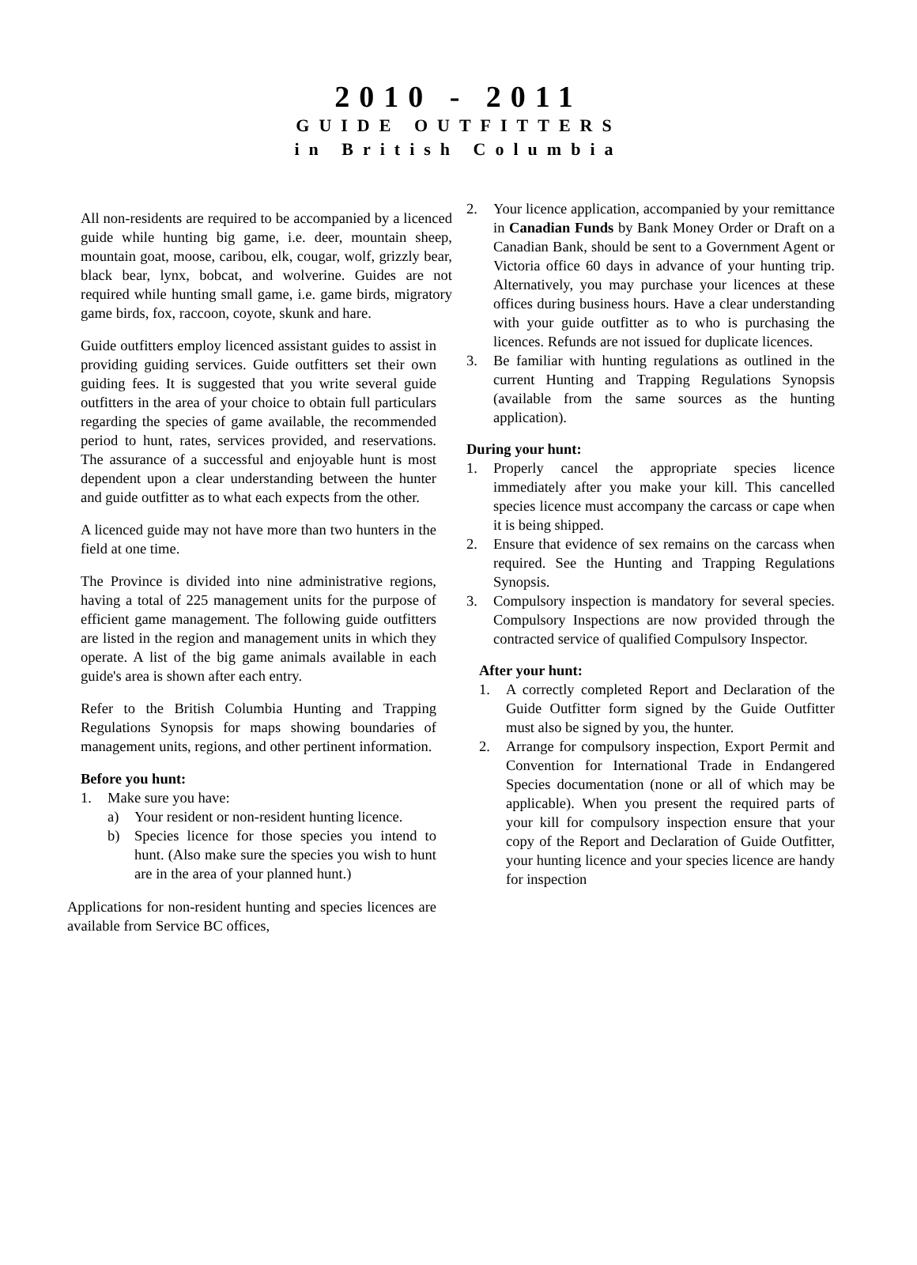2010 - 2011
GUIDE OUTFITTERS
in British Columbia
All non-residents are required to be accompanied by a licenced guide while hunting big game, i.e. deer, mountain sheep, mountain goat, moose, caribou, elk, cougar, wolf, grizzly bear, black bear, lynx, bobcat, and wolverine. Guides are not required while hunting small game, i.e. game birds, migratory game birds, fox, raccoon, coyote, skunk and hare.
Guide outfitters employ licenced assistant guides to assist in providing guiding services. Guide outfitters set their own guiding fees. It is suggested that you write several guide outfitters in the area of your choice to obtain full particulars regarding the species of game available, the recommended period to hunt, rates, services provided, and reservations. The assurance of a successful and enjoyable hunt is most dependent upon a clear understanding between the hunter and guide outfitter as to what each expects from the other.
A licenced guide may not have more than two hunters in the field at one time.
The Province is divided into nine administrative regions, having a total of 225 management units for the purpose of efficient game management. The following guide outfitters are listed in the region and management units in which they operate. A list of the big game animals available in each guide's area is shown after each entry.
Refer to the British Columbia Hunting and Trapping Regulations Synopsis for maps showing boundaries of management units, regions, and other pertinent information.
Before you hunt:
1. Make sure you have:
a) Your resident or non-resident hunting licence.
b) Species licence for those species you intend to hunt. (Also make sure the species you wish to hunt are in the area of your planned hunt.)
Applications for non-resident hunting and species licences are available from Service BC offices,
2. Your licence application, accompanied by your remittance in Canadian Funds by Bank Money Order or Draft on a Canadian Bank, should be sent to a Government Agent or Victoria office 60 days in advance of your hunting trip. Alternatively, you may purchase your licences at these offices during business hours. Have a clear understanding with your guide outfitter as to who is purchasing the licences. Refunds are not issued for duplicate licences.
3. Be familiar with hunting regulations as outlined in the current Hunting and Trapping Regulations Synopsis (available from the same sources as the hunting application).
During your hunt:
1. Properly cancel the appropriate species licence immediately after you make your kill. This cancelled species licence must accompany the carcass or cape when it is being shipped.
2. Ensure that evidence of sex remains on the carcass when required. See the Hunting and Trapping Regulations Synopsis.
3. Compulsory inspection is mandatory for several species. Compulsory Inspections are now provided through the contracted service of qualified Compulsory Inspector.
After your hunt:
1. A correctly completed Report and Declaration of the Guide Outfitter form signed by the Guide Outfitter must also be signed by you, the hunter.
2. Arrange for compulsory inspection, Export Permit and Convention for International Trade in Endangered Species documentation (none or all of which may be applicable). When you present the required parts of your kill for compulsory inspection ensure that your copy of the Report and Declaration of Guide Outfitter, your hunting licence and your species licence are handy for inspection